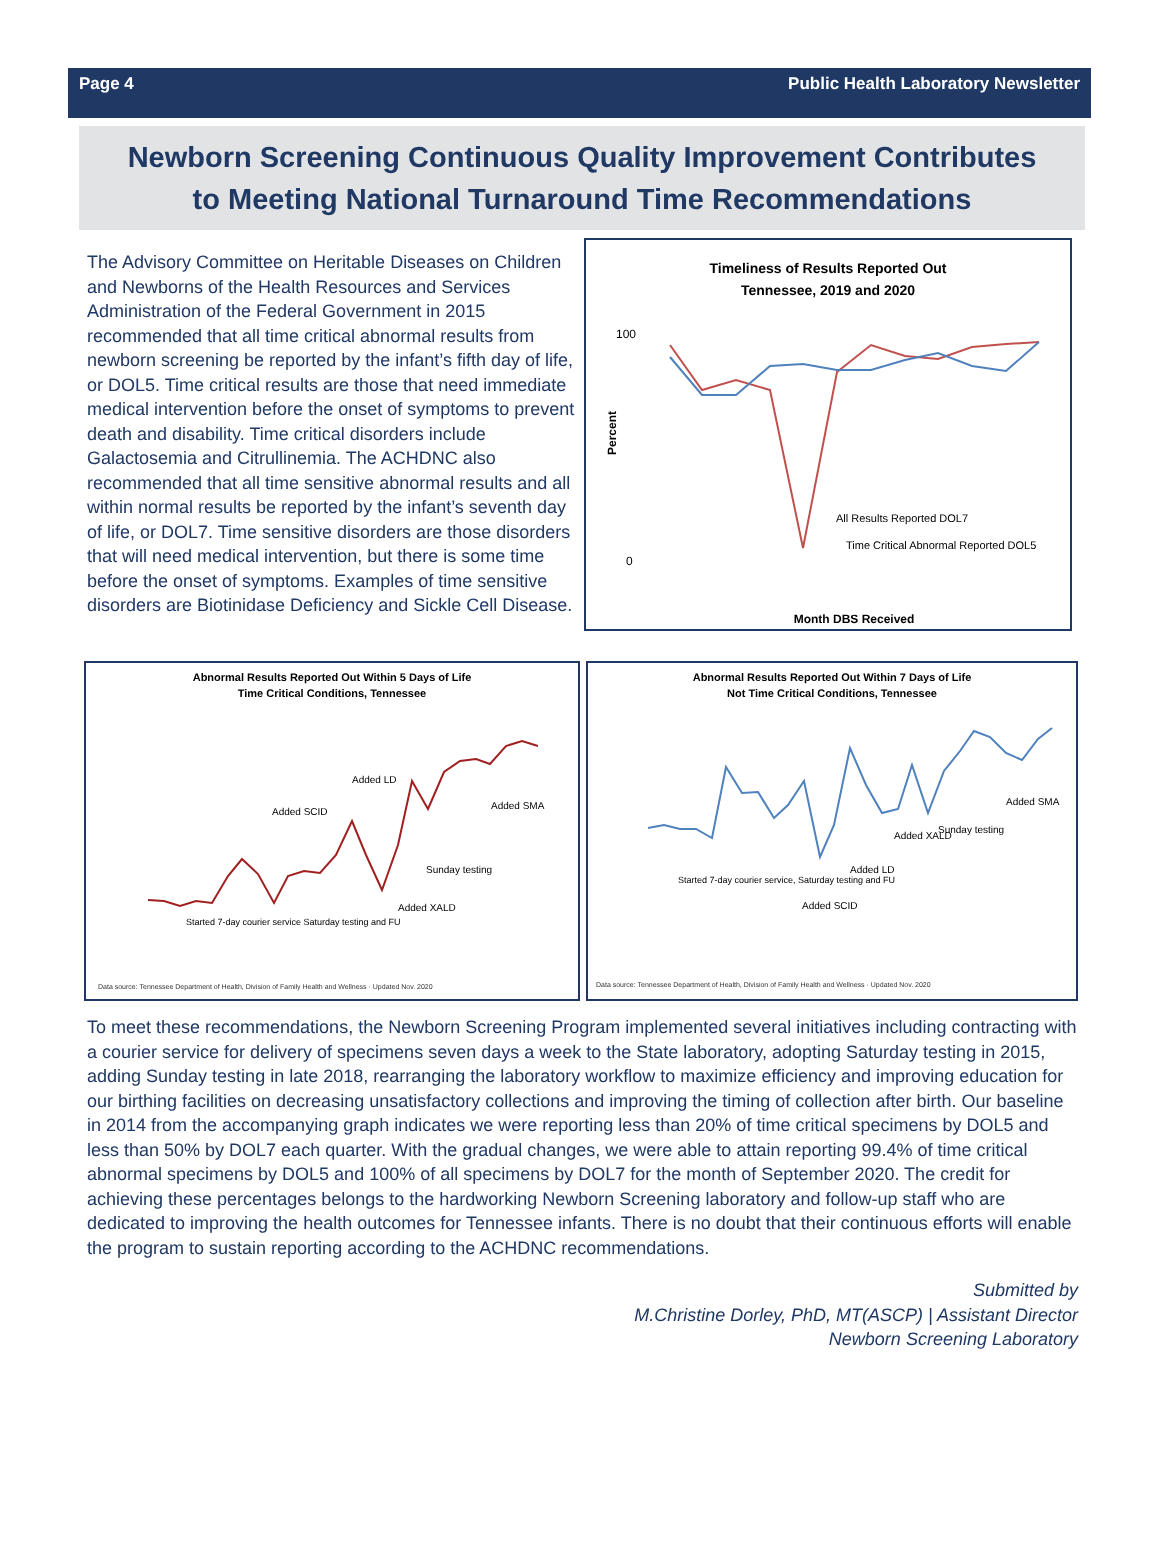Page 4 Public Health Laboratory Newsletter
Newborn Screening Continuous Quality Improvement Contributes
to Meeting National Turnaround Time Recommendations
The Advisory Committee on Heritable Diseases on Children and Newborns of the Health Resources and Services Administration of the Federal Government in 2015 recommended that all time critical abnormal results from newborn screening be reported by the infant’s fifth day of life, or DOL5. Time critical results are those that need immediate medical intervention before the onset of symptoms to prevent death and disability. Time critical disorders include Galactosemia and Citrullinemia. The ACHDNC also recommended that all time sensitive abnormal results and all within normal results be reported by the infant’s seventh day of life, or DOL7. Time sensitive disorders are those disorders that will need medical intervention, but there is some time before the onset of symptoms. Examples of time sensitive disorders are Biotinidase Deficiency and Sickle Cell Disease.
Timeliness of Results Reported Out
Tennessee, 2019 and 2020
Percent
100
0
All Results Reported DOL7
Time Critical Abnormal Reported DOL5
Month DBS Received
Abnormal Results Reported Out Within 5 Days of Life
Time Critical Conditions, Tennessee
Added SCID
Added LD
Added SMA
Sunday testing
Added XALD
Started 7-day courier service Saturday testing and FU
Data source: Tennessee Department of Health, Division of Family Health and Wellness · Updated Nov. 2020
Abnormal Results Reported Out Within 7 Days of Life
Not Time Critical Conditions, Tennessee
Added SMA
Added LD
Added XALD
Sunday testing
Added SCID
Started 7-day courier service, Saturday testing and FU
Data source: Tennessee Department of Health, Division of Family Health and Wellness · Updated Nov. 2020
To meet these recommendations, the Newborn Screening Program implemented several initiatives including contracting with a courier service for delivery of specimens seven days a week to the State laboratory, adopting Saturday testing in 2015, adding Sunday testing in late 2018, rearranging the laboratory workflow to maximize efficiency and improving education for our birthing facilities on decreasing unsatisfactory collections and improving the timing of collection after birth. Our baseline in 2014 from the accompanying graph indicates we were reporting less than 20% of time critical specimens by DOL5 and less than 50% by DOL7 each quarter. With the gradual changes, we were able to attain reporting 99.4% of time critical abnormal specimens by DOL5 and 100% of all specimens by DOL7 for the month of September 2020. The credit for achieving these percentages belongs to the hardworking Newborn Screening laboratory and follow-up staff who are dedicated to improving the health outcomes for Tennessee infants. There is no doubt that their continuous efforts will enable the program to sustain reporting according to the ACHDNC recommendations.
Submitted by
M.Christine Dorley, PhD, MT(ASCP) | Assistant Director
Newborn Screening Laboratory